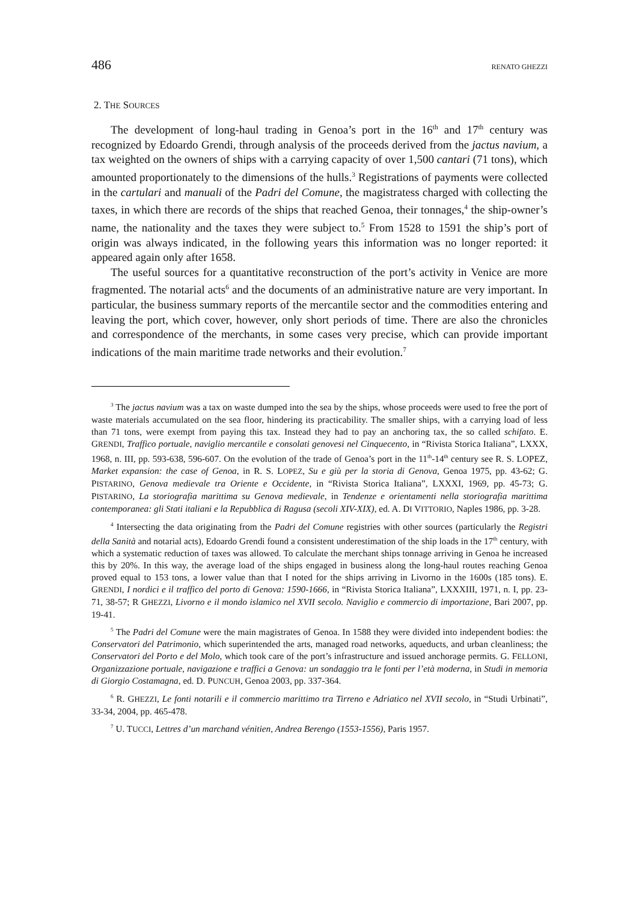486 RENATO GHEZZI
2. THE SOURCES
The development of long-haul trading in Genoa’s port in the 16<sup>th</sup> and 17<sup>th</sup> century was recognized by Edoardo Grendi, through analysis of the proceeds derived from the jactus navium, a tax weighted on the owners of ships with a carrying capacity of over 1,500 cantari (71 tons), which amounted proportionately to the dimensions of the hulls.<sup>3</sup> Registrations of payments were collected in the cartulari and manuali of the Padri del Comune, the magistratess charged with collecting the taxes, in which there are records of the ships that reached Genoa, their tonnages,<sup>4</sup> the ship-owner’s name, the nationality and the taxes they were subject to.<sup>5</sup> From 1528 to 1591 the ship’s port of origin was always indicated, in the following years this information was no longer reported: it appeared again only after 1658.
The useful sources for a quantitative reconstruction of the port’s activity in Venice are more fragmented. The notarial acts<sup>6</sup> and the documents of an administrative nature are very important. In particular, the business summary reports of the mercantile sector and the commodities entering and leaving the port, which cover, however, only short periods of time. There are also the chronicles and correspondence of the merchants, in some cases very precise, which can provide important indications of the main maritime trade networks and their evolution.<sup>7</sup>
<sup>3</sup> The jactus navium was a tax on waste dumped into the sea by the ships, whose proceeds were used to free the port of waste materials accumulated on the sea floor, hindering its practicability. The smaller ships, with a carrying load of less than 71 tons, were exempt from paying this tax. Instead they had to pay an anchoring tax, the so called schifato. E. GRENDI, Traffico portuale, naviglio mercantile e consolati genovesi nel Cinquecento, in “Rivista Storica Italiana”, LXXX, 1968, n. III, pp. 593-638, 596-607. On the evolution of the trade of Genoa’s port in the 11<sup>th</sup>-14<sup>th</sup> century see R. S. LOPEZ, Market expansion: the case of Genoa, in R. S. LOPEZ, Su e giù per la storia di Genova, Genoa 1975, pp. 43-62; G. PISTARINO, Genova medievale tra Oriente e Occidente, in “Rivista Storica Italiana”, LXXXI, 1969, pp. 45-73; G. PISTARINO, La storiografia marittima su Genova medievale, in Tendenze e orientamenti nella storiografia marittima contemporanea: gli Stati italiani e la Repubblica di Ragusa (secoli XIV-XIX), ed. A. DI VITTORIO, Naples 1986, pp. 3-28.
<sup>4</sup> Intersecting the data originating from the Padri del Comune registries with other sources (particularly the Registri della Sanità and notarial acts), Edoardo Grendi found a consistent underestimation of the ship loads in the 17<sup>th</sup> century, with which a systematic reduction of taxes was allowed. To calculate the merchant ships tonnage arriving in Genoa he increased this by 20%. In this way, the average load of the ships engaged in business along the long-haul routes reaching Genoa proved equal to 153 tons, a lower value than that I noted for the ships arriving in Livorno in the 1600s (185 tons). E. GRENDI, I nordici e il traffico del porto di Genova: 1590-1666, in “Rivista Storica Italiana”, LXXXIII, 1971, n. I, pp. 23-71, 38-57; R GHEZZI, Livorno e il mondo islamico nel XVII secolo. Naviglio e commercio di importazione, Bari 2007, pp. 19-41.
<sup>5</sup> The Padri del Comune were the main magistrates of Genoa. In 1588 they were divided into independent bodies: the Conservatori del Patrimonio, which superintended the arts, managed road networks, aqueducts, and urban cleanliness; the Conservatori del Porto e del Molo, which took care of the port’s infrastructure and issued anchorage permits. G. FELLONI, Organizzazione portuale, navigazione e traffici a Genova: un sondaggio tra le fonti per l’età moderna, in Studi in memoria di Giorgio Costamagna, ed. D. PUNCUH, Genoa 2003, pp. 337-364.
<sup>6</sup> R. GHEZZI, Le fonti notarili e il commercio marittimo tra Tirreno e Adriatico nel XVII secolo, in “Studi Urbinati”, 33-34, 2004, pp. 465-478.
<sup>7</sup> U. TUCCI, Lettres d’un marchand vénitien, Andrea Berengo (1553-1556), Paris 1957.